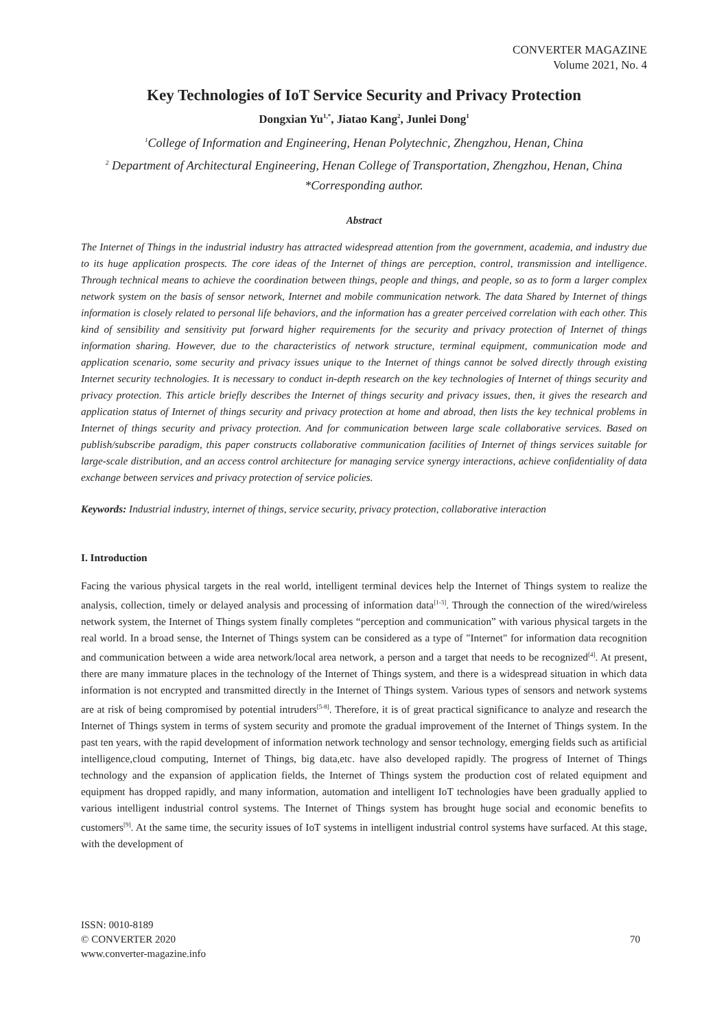CONVERTER MAGAZINE
Volume 2021, No. 4
Key Technologies of IoT Service Security and Privacy Protection
Dongxian Yu<sup>1,*</sup>, Jiatao Kang<sup>2</sup>, Junlei Dong<sup>1</sup>
<sup>1</sup> College of Information and Engineering, Henan Polytechnic, Zhengzhou, Henan, China
<sup>2</sup> Department of Architectural Engineering, Henan College of Transportation, Zhengzhou, Henan, China
*Corresponding author.
Abstract
The Internet of Things in the industrial industry has attracted widespread attention from the government, academia, and industry due to its huge application prospects. The core ideas of the Internet of things are perception, control, transmission and intelligence. Through technical means to achieve the coordination between things, people and things, and people, so as to form a larger complex network system on the basis of sensor network, Internet and mobile communication network. The data Shared by Internet of things information is closely related to personal life behaviors, and the information has a greater perceived correlation with each other. This kind of sensibility and sensitivity put forward higher requirements for the security and privacy protection of Internet of things information sharing. However, due to the characteristics of network structure, terminal equipment, communication mode and application scenario, some security and privacy issues unique to the Internet of things cannot be solved directly through existing Internet security technologies. It is necessary to conduct in-depth research on the key technologies of Internet of things security and privacy protection. This article briefly describes the Internet of things security and privacy issues, then, it gives the research and application status of Internet of things security and privacy protection at home and abroad, then lists the key technical problems in Internet of things security and privacy protection. And for communication between large scale collaborative services. Based on publish/subscribe paradigm, this paper constructs collaborative communication facilities of Internet of things services suitable for large-scale distribution, and an access control architecture for managing service synergy interactions, achieve confidentiality of data exchange between services and privacy protection of service policies.
Keywords: Industrial industry, internet of things, service security, privacy protection, collaborative interaction
I. Introduction
Facing the various physical targets in the real world, intelligent terminal devices help the Internet of Things system to realize the analysis, collection, timely or delayed analysis and processing of information data<sup>[1-3]</sup>. Through the connection of the wired/wireless network system, the Internet of Things system finally completes “perception and communication” with various physical targets in the real world. In a broad sense, the Internet of Things system can be considered as a type of "Internet" for information data recognition and communication between a wide area network/local area network, a person and a target that needs to be recognized<sup>[4]</sup>. At present, there are many immature places in the technology of the Internet of Things system, and there is a widespread situation in which data information is not encrypted and transmitted directly in the Internet of Things system. Various types of sensors and network systems are at risk of being compromised by potential intruders<sup>[5-8]</sup>. Therefore, it is of great practical significance to analyze and research the Internet of Things system in terms of system security and promote the gradual improvement of the Internet of Things system. In the past ten years, with the rapid development of information network technology and sensor technology, emerging fields such as artificial intelligence,cloud computing, Internet of Things, big data,etc. have also developed rapidly. The progress of Internet of Things technology and the expansion of application fields, the Internet of Things system the production cost of related equipment and equipment has dropped rapidly, and many information, automation and intelligent IoT technologies have been gradually applied to various intelligent industrial control systems. The Internet of Things system has brought huge social and economic benefits to customers<sup>[9]</sup>. At the same time, the security issues of IoT systems in intelligent industrial control systems have surfaced. At this stage, with the development of
ISSN: 0010-8189
© CONVERTER 2020
www.converter-magazine.info
70